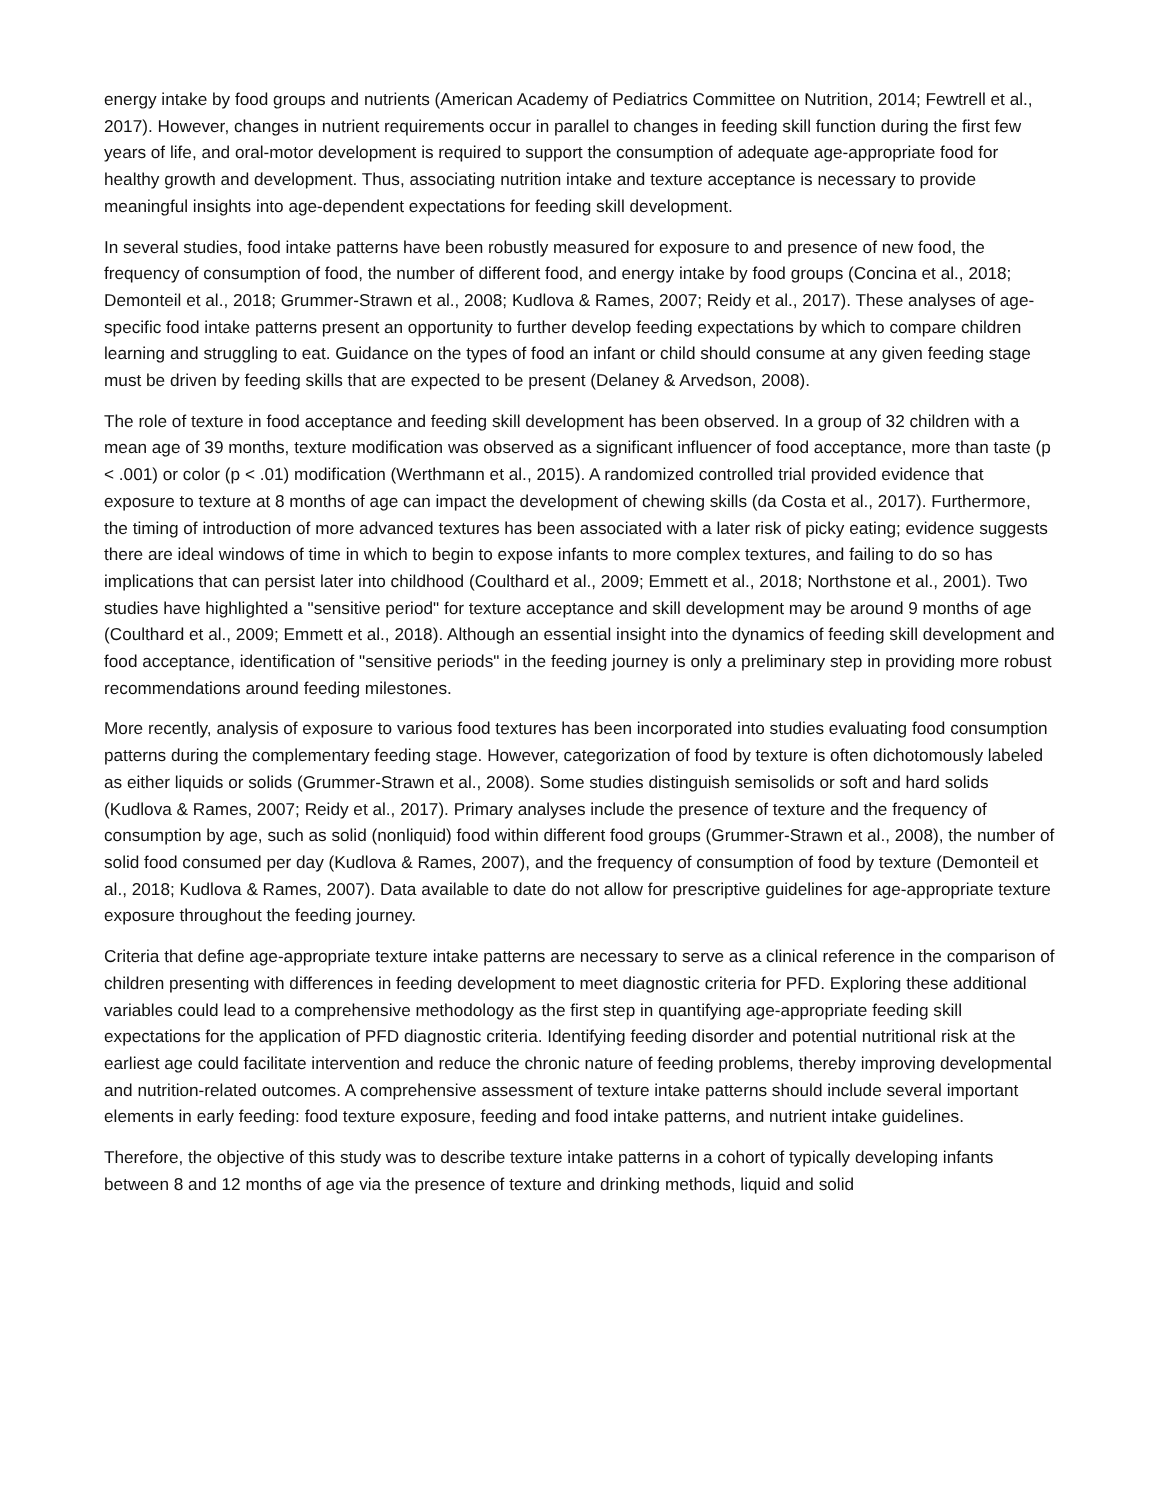energy intake by food groups and nutrients (American Academy of Pediatrics Committee on Nutrition, 2014; Fewtrell et al., 2017). However, changes in nutrient requirements occur in parallel to changes in feeding skill function during the first few years of life, and oral-motor development is required to support the consumption of adequate age-appropriate food for healthy growth and development. Thus, associating nutrition intake and texture acceptance is necessary to provide meaningful insights into age-dependent expectations for feeding skill development.
In several studies, food intake patterns have been robustly measured for exposure to and presence of new food, the frequency of consumption of food, the number of different food, and energy intake by food groups (Concina et al., 2018; Demonteil et al., 2018; Grummer-Strawn et al., 2008; Kudlova & Rames, 2007; Reidy et al., 2017). These analyses of age-specific food intake patterns present an opportunity to further develop feeding expectations by which to compare children learning and struggling to eat. Guidance on the types of food an infant or child should consume at any given feeding stage must be driven by feeding skills that are expected to be present (Delaney & Arvedson, 2008).
The role of texture in food acceptance and feeding skill development has been observed. In a group of 32 children with a mean age of 39 months, texture modification was observed as a significant influencer of food acceptance, more than taste (p < .001) or color (p < .01) modification (Werthmann et al., 2015). A randomized controlled trial provided evidence that exposure to texture at 8 months of age can impact the development of chewing skills (da Costa et al., 2017). Furthermore, the timing of introduction of more advanced textures has been associated with a later risk of picky eating; evidence suggests there are ideal windows of time in which to begin to expose infants to more complex textures, and failing to do so has implications that can persist later into childhood (Coulthard et al., 2009; Emmett et al., 2018; Northstone et al., 2001). Two studies have highlighted a "sensitive period" for texture acceptance and skill development may be around 9 months of age (Coulthard et al., 2009; Emmett et al., 2018). Although an essential insight into the dynamics of feeding skill development and food acceptance, identification of "sensitive periods" in the feeding journey is only a preliminary step in providing more robust recommendations around feeding milestones.
More recently, analysis of exposure to various food textures has been incorporated into studies evaluating food consumption patterns during the complementary feeding stage. However, categorization of food by texture is often dichotomously labeled as either liquids or solids (Grummer-Strawn et al., 2008). Some studies distinguish semisolids or soft and hard solids (Kudlova & Rames, 2007; Reidy et al., 2017). Primary analyses include the presence of texture and the frequency of consumption by age, such as solid (nonliquid) food within different food groups (Grummer-Strawn et al., 2008), the number of solid food consumed per day (Kudlova & Rames, 2007), and the frequency of consumption of food by texture (Demonteil et al., 2018; Kudlova & Rames, 2007). Data available to date do not allow for prescriptive guidelines for age-appropriate texture exposure throughout the feeding journey.
Criteria that define age-appropriate texture intake patterns are necessary to serve as a clinical reference in the comparison of children presenting with differences in feeding development to meet diagnostic criteria for PFD. Exploring these additional variables could lead to a comprehensive methodology as the first step in quantifying age-appropriate feeding skill expectations for the application of PFD diagnostic criteria. Identifying feeding disorder and potential nutritional risk at the earliest age could facilitate intervention and reduce the chronic nature of feeding problems, thereby improving developmental and nutrition-related outcomes. A comprehensive assessment of texture intake patterns should include several important elements in early feeding: food texture exposure, feeding and food intake patterns, and nutrient intake guidelines.
Therefore, the objective of this study was to describe texture intake patterns in a cohort of typically developing infants between 8 and 12 months of age via the presence of texture and drinking methods, liquid and solid